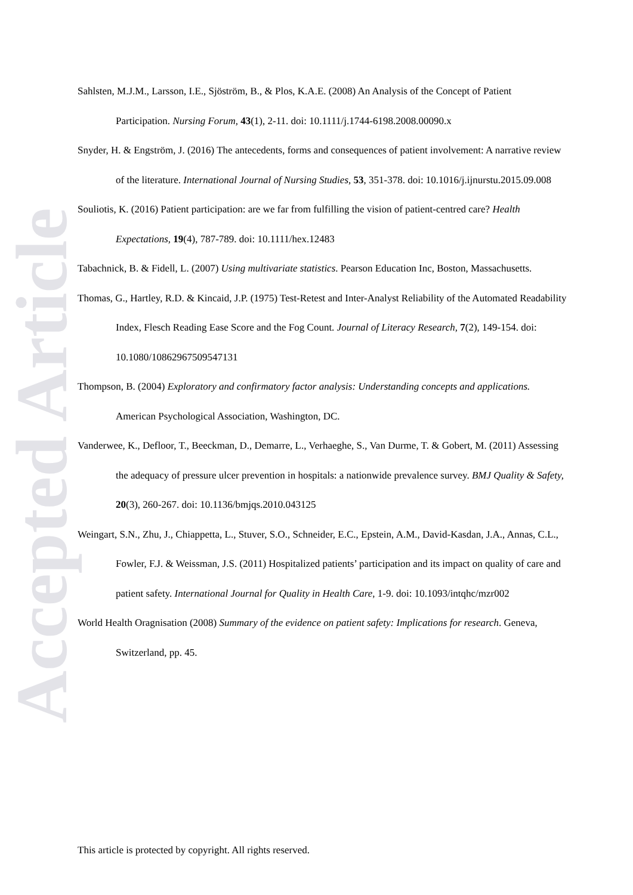Accepted Article
Sahlsten, M.J.M., Larsson, I.E., Sjöström, B., & Plos, K.A.E. (2008) An Analysis of the Concept of Patient Participation. Nursing Forum, 43(1), 2-11. doi: 10.1111/j.1744-6198.2008.00090.x
Snyder, H. & Engström, J. (2016) The antecedents, forms and consequences of patient involvement: A narrative review of the literature. International Journal of Nursing Studies, 53, 351-378. doi: 10.1016/j.ijnurstu.2015.09.008
Souliotis, K. (2016) Patient participation: are we far from fulfilling the vision of patient-centred care? Health Expectations, 19(4), 787-789. doi: 10.1111/hex.12483
Tabachnick, B. & Fidell, L. (2007) Using multivariate statistics. Pearson Education Inc, Boston, Massachusetts.
Thomas, G., Hartley, R.D. & Kincaid, J.P. (1975) Test-Retest and Inter-Analyst Reliability of the Automated Readability Index, Flesch Reading Ease Score and the Fog Count. Journal of Literacy Research, 7(2), 149-154. doi: 10.1080/10862967509547131
Thompson, B. (2004) Exploratory and confirmatory factor analysis: Understanding concepts and applications. American Psychological Association, Washington, DC.
Vanderwee, K., Defloor, T., Beeckman, D., Demarre, L., Verhaeghe, S., Van Durme, T. & Gobert, M. (2011) Assessing the adequacy of pressure ulcer prevention in hospitals: a nationwide prevalence survey. BMJ Quality & Safety, 20(3), 260-267. doi: 10.1136/bmjqs.2010.043125
Weingart, S.N., Zhu, J., Chiappetta, L., Stuver, S.O., Schneider, E.C., Epstein, A.M., David-Kasdan, J.A., Annas, C.L., Fowler, F.J. & Weissman, J.S. (2011) Hospitalized patients’ participation and its impact on quality of care and patient safety. International Journal for Quality in Health Care, 1-9. doi: 10.1093/intqhc/mzr002
World Health Oragnisation (2008) Summary of the evidence on patient safety: Implications for research. Geneva, Switzerland, pp. 45.
This article is protected by copyright. All rights reserved.